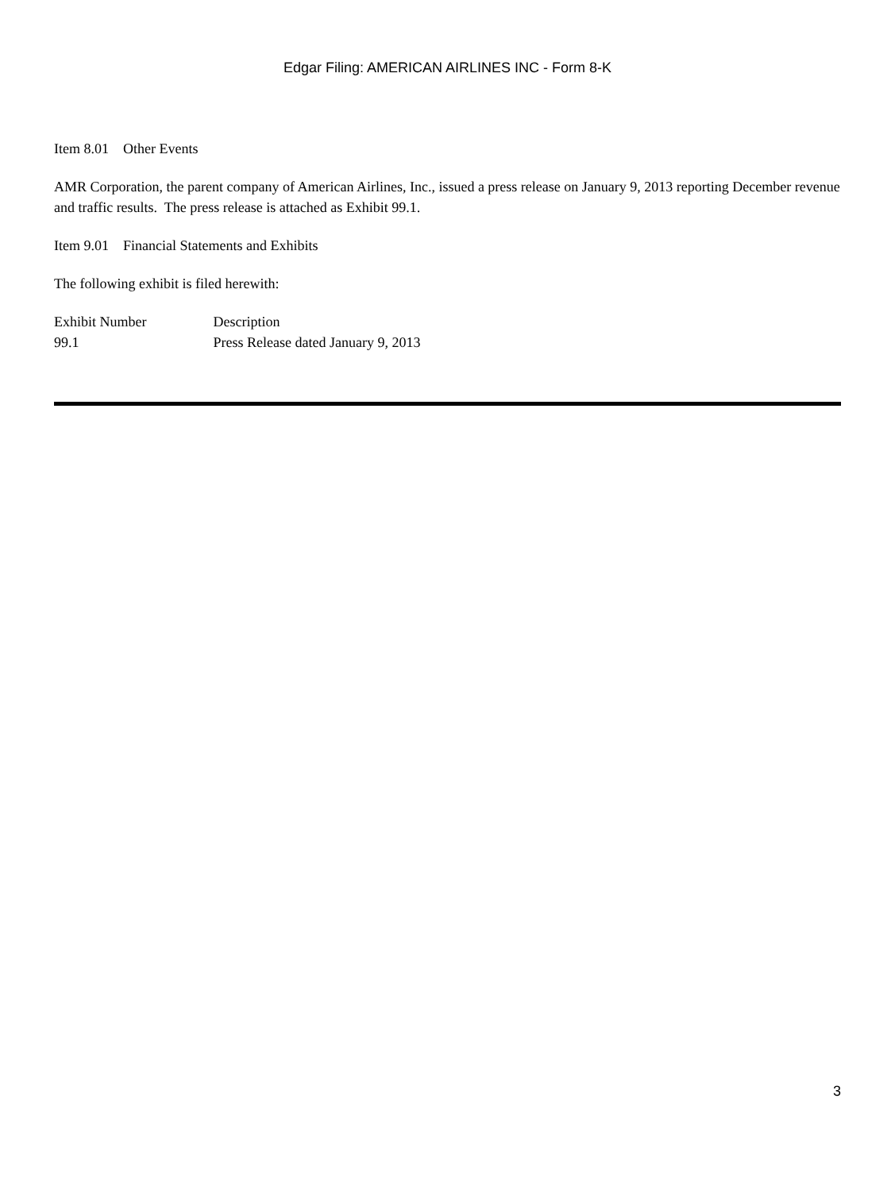Edgar Filing: AMERICAN AIRLINES INC - Form 8-K
Item 8.01 Other Events
AMR Corporation, the parent company of American Airlines, Inc., issued a press release on January 9, 2013 reporting December revenue and traffic results. The press release is attached as Exhibit 99.1.
Item 9.01 Financial Statements and Exhibits
The following exhibit is filed herewith:
| Exhibit Number | | Description |
| 99.1 | Press Release dated January 9, 2013 | |
3